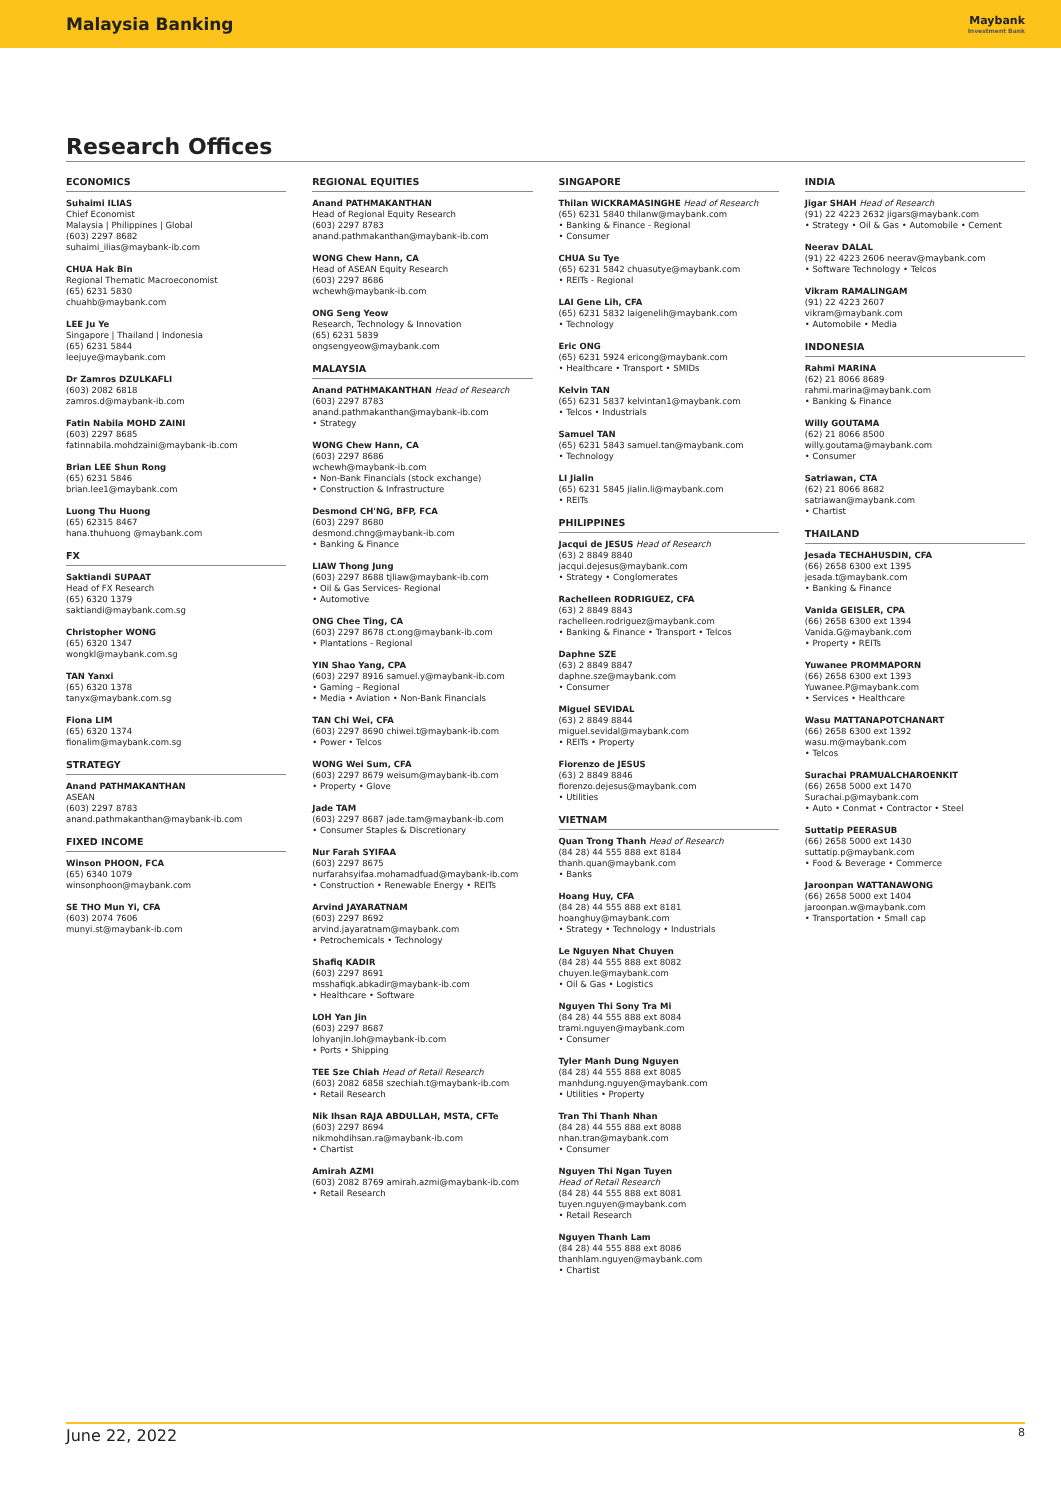Malaysia Banking
Maybank
Investment Bank
Research Offices
ECONOMICS
Suhaimi ILIAS
Chief Economist
Malaysia | Philippines | Global
(603) 2297 8682
suhaimi_ilias@maybank-ib.com
CHUA Hak Bin
Regional Thematic Macroeconomist
(65) 6231 5830
chuahb@maybank.com
LEE Ju Ye
Singapore | Thailand | Indonesia
(65) 6231 5844
leejuye@maybank.com
Dr Zamros DZULKAFLI
(603) 2082 6818
zamros.d@maybank-ib.com
Fatin Nabila MOHD ZAINI
(603) 2297 8685
fatinnabila.mohdzaini@maybank-ib.com
Brian LEE Shun Rong
(65) 6231 5846
brian.lee1@maybank.com
Luong Thu Huong
(65) 62315 8467
hana.thuhuong @maybank.com
FX
Saktiandi SUPAAT
Head of FX Research
(65) 6320 1379
saktiandi@maybank.com.sg
Christopher WONG
(65) 6320 1347
wongkl@maybank.com.sg
TAN Yanxi
(65) 6320 1378
tanyx@maybank.com.sg
Fiona LIM
(65) 6320 1374
fionalim@maybank.com.sg
STRATEGY
Anand PATHMAKANTHAN
ASEAN
(603) 2297 8783
anand.pathmakanthan@maybank-ib.com
FIXED INCOME
Winson PHOON, FCA
(65) 6340 1079
winsonphoon@maybank.com
SE THO Mun Yi, CFA
(603) 2074 7606
munyi.st@maybank-ib.com
REGIONAL EQUITIES
Anand PATHMAKANTHAN
Head of Regional Equity Research
(603) 2297 8783
anand.pathmakanthan@maybank-ib.com
WONG Chew Hann, CA
Head of ASEAN Equity Research
(603) 2297 8686
wchewh@maybank-ib.com
ONG Seng Yeow
Research, Technology & Innovation
(65) 6231 5839
ongsengyeow@maybank.com
MALAYSIA
Anand PATHMAKANTHAN Head of Research
(603) 2297 8783
anand.pathmakanthan@maybank-ib.com
• Strategy
WONG Chew Hann, CA
(603) 2297 8686
wchewh@maybank-ib.com
• Non-Bank Financials (stock exchange)
• Construction & Infrastructure
Desmond CH'NG, BFP, FCA
(603) 2297 8680
desmond.chng@maybank-ib.com
• Banking & Finance
LIAW Thong Jung
(603) 2297 8688 tjliaw@maybank-ib.com
• Oil & Gas Services- Regional
• Automotive
ONG Chee Ting, CA
(603) 2297 8678 ct.ong@maybank-ib.com
• Plantations - Regional
YIN Shao Yang, CPA
(603) 2297 8916 samuel.y@maybank-ib.com
• Gaming – Regional
• Media • Aviation • Non-Bank Financials
TAN Chi Wei, CFA
(603) 2297 8690 chiwei.t@maybank-ib.com
• Power • Telcos
WONG Wei Sum, CFA
(603) 2297 8679 weisum@maybank-ib.com
• Property • Glove
Jade TAM
(603) 2297 8687 jade.tam@maybank-ib.com
• Consumer Staples & Discretionary
Nur Farah SYIFAA
(603) 2297 8675
nurfarahsyifaa.mohamadfuad@maybank-ib.com
• Construction • Renewable Energy • REITs
Arvind JAYARATNAM
(603) 2297 8692
arvind.jayaratnam@maybank.com
• Petrochemicals • Technology
Shafiq KADIR
(603) 2297 8691
msshafiqk.abkadir@maybank-ib.com
• Healthcare • Software
LOH Yan Jin
(603) 2297 8687
lohyanjin.loh@maybank-ib.com
• Ports • Shipping
TEE Sze Chiah Head of Retail Research
(603) 2082 6858 szechiah.t@maybank-ib.com
• Retail Research
Nik Ihsan RAJA ABDULLAH, MSTA, CFTe
(603) 2297 8694
nikmohdihsan.ra@maybank-ib.com
• Chartist
Amirah AZMI
(603) 2082 8769 amirah.azmi@maybank-ib.com
• Retail Research
SINGAPORE
Thilan WICKRAMASINGHE Head of Research
(65) 6231 5840 thilanw@maybank.com
• Banking & Finance - Regional
• Consumer
CHUA Su Tye
(65) 6231 5842 chuasutye@maybank.com
• REITs - Regional
LAI Gene Lih, CFA
(65) 6231 5832 laigenelih@maybank.com
• Technology
Eric ONG
(65) 6231 5924 ericong@maybank.com
• Healthcare • Transport • SMIDs
Kelvin TAN
(65) 6231 5837 kelvintan1@maybank.com
• Telcos • Industrials
Samuel TAN
(65) 6231 5843 samuel.tan@maybank.com
• Technology
LI Jialin
(65) 6231 5845 jialin.li@maybank.com
• REITs
PHILIPPINES
Jacqui de JESUS Head of Research
(63) 2 8849 8840
jacqui.dejesus@maybank.com
• Strategy • Conglomerates
Rachelleen RODRIGUEZ, CFA
(63) 2 8849 8843
rachelleen.rodriguez@maybank.com
• Banking & Finance • Transport • Telcos
Daphne SZE
(63) 2 8849 8847
daphne.sze@maybank.com
• Consumer
Miguel SEVIDAL
(63) 2 8849 8844
miguel.sevidal@maybank.com
• REITs • Property
Fiorenzo de JESUS
(63) 2 8849 8846
fiorenzo.dejesus@maybank.com
• Utilities
VIETNAM
Quan Trong Thanh Head of Research
(84 28) 44 555 888 ext 8184
thanh.quan@maybank.com
• Banks
Hoang Huy, CFA
(84 28) 44 555 888 ext 8181
hoanghuy@maybank.com
• Strategy • Technology • Industrials
Le Nguyen Nhat Chuyen
(84 28) 44 555 888 ext 8082
chuyen.le@maybank.com
• Oil & Gas • Logistics
Nguyen Thi Sony Tra Mi
(84 28) 44 555 888 ext 8084
trami.nguyen@maybank.com
• Consumer
Tyler Manh Dung Nguyen
(84 28) 44 555 888 ext 8085
manhdung.nguyen@maybank.com
• Utilities • Property
Tran Thi Thanh Nhan
(84 28) 44 555 888 ext 8088
nhan.tran@maybank.com
• Consumer
Nguyen Thi Ngan Tuyen
Head of Retail Research
(84 28) 44 555 888 ext 8081
tuyen.nguyen@maybank.com
• Retail Research
Nguyen Thanh Lam
(84 28) 44 555 888 ext 8086
thanhlam.nguyen@maybank.com
• Chartist
INDIA
Jigar SHAH Head of Research
(91) 22 4223 2632 jigars@maybank.com
• Strategy • Oil & Gas • Automobile • Cement
Neerav DALAL
(91) 22 4223 2606 neerav@maybank.com
• Software Technology • Telcos
Vikram RAMALINGAM
(91) 22 4223 2607
vikram@maybank.com
• Automobile • Media
INDONESIA
Rahmi MARINA
(62) 21 8066 8689
rahmi.marina@maybank.com
• Banking & Finance
Willy GOUTAMA
(62) 21 8066 8500
willy.goutama@maybank.com
• Consumer
Satriawan, CTA
(62) 21 8066 8682
satriawan@maybank.com
• Chartist
THAILAND
Jesada TECHAHUSDIN, CFA
(66) 2658 6300 ext 1395
jesada.t@maybank.com
• Banking & Finance
Vanida GEISLER, CPA
(66) 2658 6300 ext 1394
Vanida.G@maybank.com
• Property • REITs
Yuwanee PROMMAPORN
(66) 2658 6300 ext 1393
Yuwanee.P@maybank.com
• Services • Healthcare
Wasu MATTANAPOTCHANART
(66) 2658 6300 ext 1392
wasu.m@maybank.com
• Telcos
Surachai PRAMUALCHAROENKIT
(66) 2658 5000 ext 1470
Surachai.p@maybank.com
• Auto • Conmat • Contractor • Steel
Suttatip PEERASUB
(66) 2658 5000 ext 1430
suttatip.p@maybank.com
• Food & Beverage • Commerce
Jaroonpan WATTANAWONG
(66) 2658 5000 ext 1404
jaroonpan.w@maybank.com
• Transportation • Small cap
June 22, 2022 8